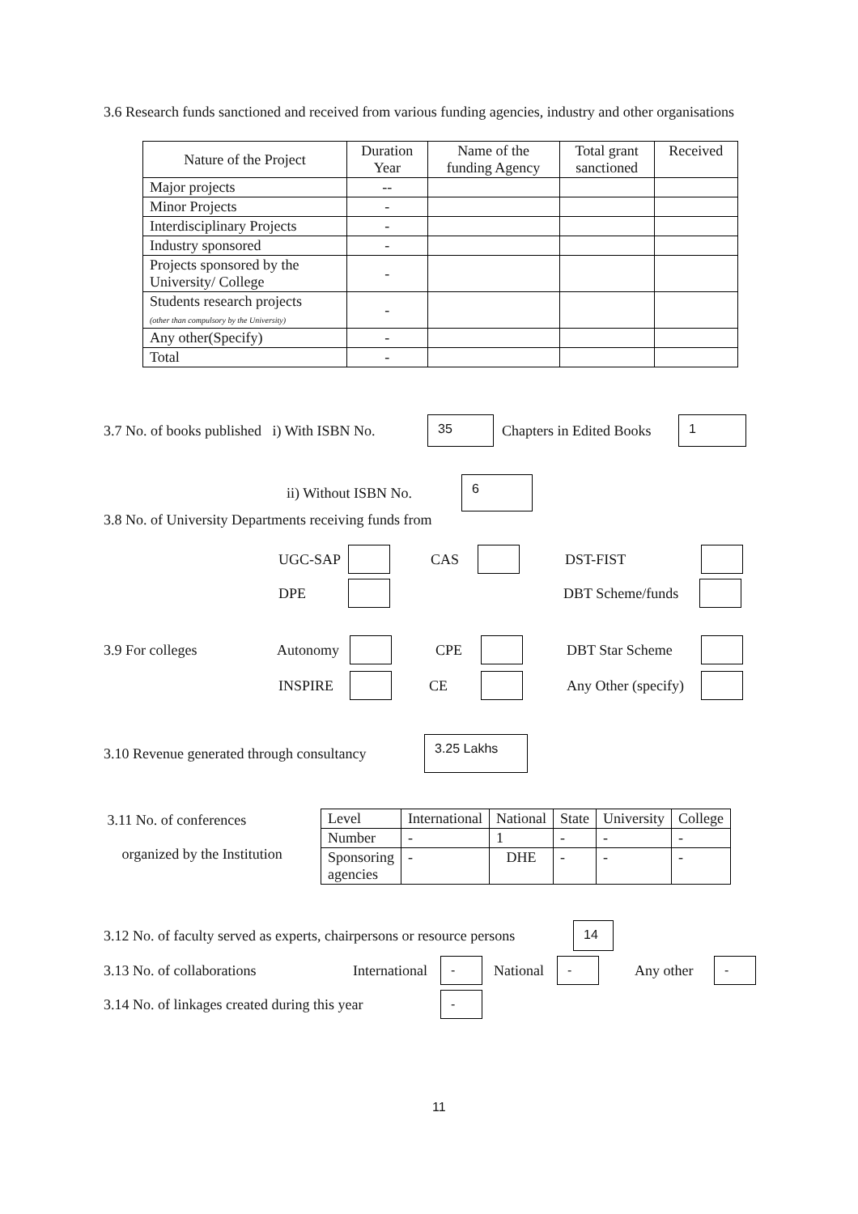3.6 Research funds sanctioned and received from various funding agencies, industry and other organisations
| Nature of the Project | Duration Year | Name of the funding Agency | Total grant sanctioned | Received |
| --- | --- | --- | --- | --- |
| Major projects | -- | | | |
| Minor Projects | - | | | |
| Interdisciplinary Projects | - | | | |
| Industry sponsored | - | | | |
| Projects sponsored by the University/ College | - | | | |
| Students research projects (other than compulsory by the University) | - | | | |
| Any other(Specify) | - | | | |
| Total | - | | | |
3.7 No. of books published i) With ISBN No. 35 Chapters in Edited Books 1
ii) Without ISBN No. 6
3.8 No. of University Departments receiving funds from
UGC-SAP CAS DST-FIST
DPE DBT Scheme/funds
3.9 For colleges Autonomy CPE DBT Star Scheme
INSPIRE CE Any Other (specify)
3.10 Revenue generated through consultancy 3.25 Lakhs
3.11 No. of conferences
organized by the Institution
| Level | International | National | State | University | College |
| Number | - | 1 | - | - | - |
| Sponsoring agencies | - | DHE | - | - | - |
3.12 No. of faculty served as experts, chairpersons or resource persons 14
3.13 No. of collaborations International - National - Any other -
3.14 No. of linkages created during this year -
11